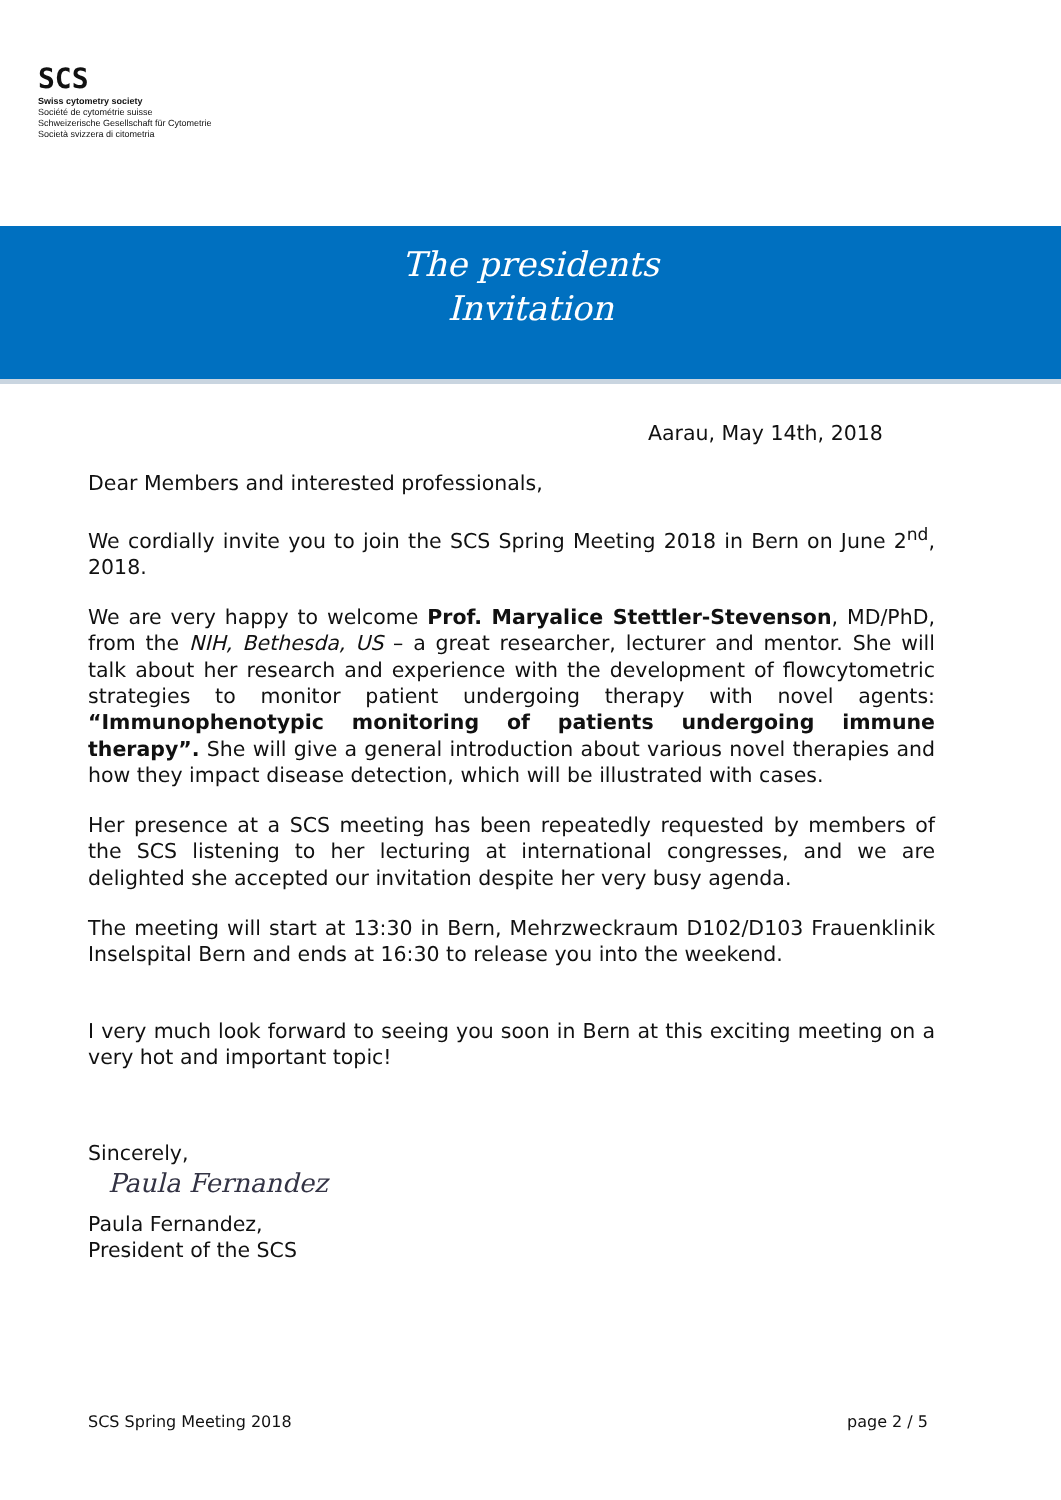SCS
Swiss cytometry society
Société de cytométrie suisse
Schweizerische Gesellschaft für Cytometrie
Società svizzera di citometria
The presidents
Invitation
Aarau, May 14th, 2018
Dear Members and interested professionals,
We cordially invite you to join the SCS Spring Meeting 2018 in Bern on June 2<sup>nd</sup>, 2018.
We are very happy to welcome Prof. Maryalice Stettler-Stevenson, MD/PhD, from the NIH, Bethesda, US – a great researcher, lecturer and mentor. She will talk about her research and experience with the development of flowcytometric strategies to monitor patient undergoing therapy with novel agents: “Immunophenotypic monitoring of patients undergoing immune therapy”. She will give a general introduction about various novel therapies and how they impact disease detection, which will be illustrated with cases.
Her presence at a SCS meeting has been repeatedly requested by members of the SCS listening to her lecturing at international congresses, and we are delighted she accepted our invitation despite her very busy agenda.
The meeting will start at 13:30 in Bern, Mehrzweckraum D102/D103 Frauenklinik Inselspital Bern and ends at 16:30 to release you into the weekend.
I very much look forward to seeing you soon in Bern at this exciting meeting on a very hot and important topic!
Sincerely,
Paula Fernandez
Paula Fernandez,
President of the SCS
SCS Spring Meeting 2018 page 2 / 5